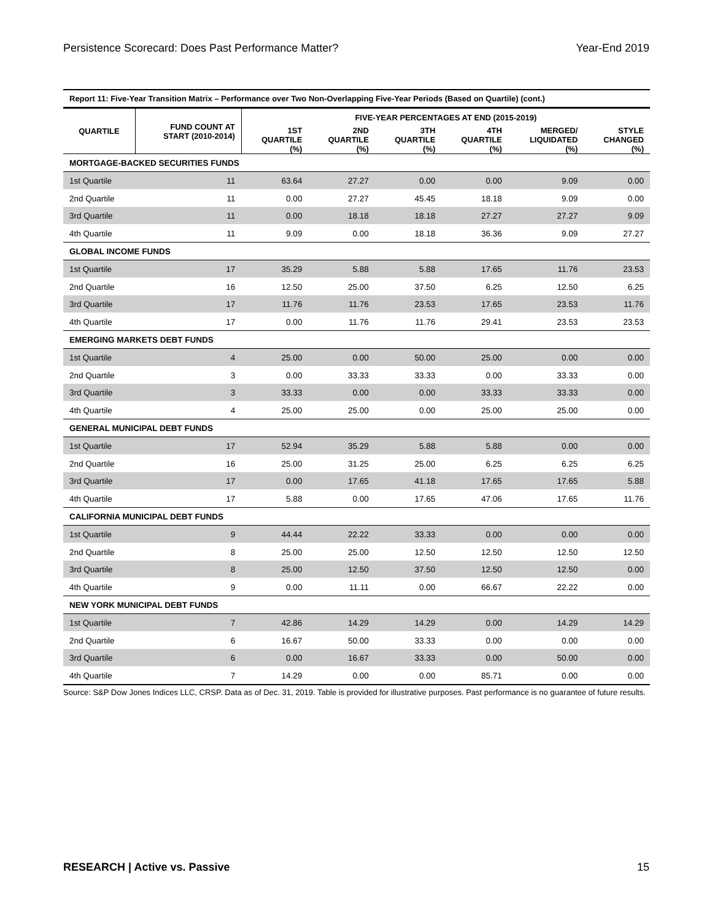Persistence Scorecard: Does Past Performance Matter? Year-End 2019
Report 11: Five-Year Transition Matrix – Performance over Two Non-Overlapping Five-Year Periods (Based on Quartile) (cont.)
| QUARTILE | FUND COUNT AT START (2010-2014) | FIVE-YEAR PERCENTAGES AT END (2015-2019) | | | | | |
| --- | --- | --- | --- | --- | --- | --- | --- |
| | | 1ST QUARTILE (%) | 2ND QUARTILE (%) | 3TH QUARTILE (%) | 4TH QUARTILE (%) | MERGED/ LIQUIDATED (%) | STYLE CHANGED (%) |
| MORTGAGE-BACKED SECURITIES FUNDS | | | | | | | |
| 1st Quartile | 11 | 63.64 | 27.27 | 0.00 | 0.00 | 9.09 | 0.00 |
| 2nd Quartile | 11 | 0.00 | 27.27 | 45.45 | 18.18 | 9.09 | 0.00 |
| 3rd Quartile | 11 | 0.00 | 18.18 | 18.18 | 27.27 | 27.27 | 9.09 |
| 4th Quartile | 11 | 9.09 | 0.00 | 18.18 | 36.36 | 9.09 | 27.27 |
| GLOBAL INCOME FUNDS | | | | | | | |
| 1st Quartile | 17 | 35.29 | 5.88 | 5.88 | 17.65 | 11.76 | 23.53 |
| 2nd Quartile | 16 | 12.50 | 25.00 | 37.50 | 6.25 | 12.50 | 6.25 |
| 3rd Quartile | 17 | 11.76 | 11.76 | 23.53 | 17.65 | 23.53 | 11.76 |
| 4th Quartile | 17 | 0.00 | 11.76 | 11.76 | 29.41 | 23.53 | 23.53 |
| EMERGING MARKETS DEBT FUNDS | | | | | | | |
| 1st Quartile | 4 | 25.00 | 0.00 | 50.00 | 25.00 | 0.00 | 0.00 |
| 2nd Quartile | 3 | 0.00 | 33.33 | 33.33 | 0.00 | 33.33 | 0.00 |
| 3rd Quartile | 3 | 33.33 | 0.00 | 0.00 | 33.33 | 33.33 | 0.00 |
| 4th Quartile | 4 | 25.00 | 25.00 | 0.00 | 25.00 | 25.00 | 0.00 |
| GENERAL MUNICIPAL DEBT FUNDS | | | | | | | |
| 1st Quartile | 17 | 52.94 | 35.29 | 5.88 | 5.88 | 0.00 | 0.00 |
| 2nd Quartile | 16 | 25.00 | 31.25 | 25.00 | 6.25 | 6.25 | 6.25 |
| 3rd Quartile | 17 | 0.00 | 17.65 | 41.18 | 17.65 | 17.65 | 5.88 |
| 4th Quartile | 17 | 5.88 | 0.00 | 17.65 | 47.06 | 17.65 | 11.76 |
| CALIFORNIA MUNICIPAL DEBT FUNDS | | | | | | | |
| 1st Quartile | 9 | 44.44 | 22.22 | 33.33 | 0.00 | 0.00 | 0.00 |
| 2nd Quartile | 8 | 25.00 | 25.00 | 12.50 | 12.50 | 12.50 | 12.50 |
| 3rd Quartile | 8 | 25.00 | 12.50 | 37.50 | 12.50 | 12.50 | 0.00 |
| 4th Quartile | 9 | 0.00 | 11.11 | 0.00 | 66.67 | 22.22 | 0.00 |
| NEW YORK MUNICIPAL DEBT FUNDS | | | | | | | |
| 1st Quartile | 7 | 42.86 | 14.29 | 14.29 | 0.00 | 14.29 | 14.29 |
| 2nd Quartile | 6 | 16.67 | 50.00 | 33.33 | 0.00 | 0.00 | 0.00 |
| 3rd Quartile | 6 | 0.00 | 16.67 | 33.33 | 0.00 | 50.00 | 0.00 |
| 4th Quartile | 7 | 14.29 | 0.00 | 0.00 | 85.71 | 0.00 | 0.00 |
Source: S&P Dow Jones Indices LLC, CRSP. Data as of Dec. 31, 2019. Table is provided for illustrative purposes. Past performance is no guarantee of future results.
RESEARCH | Active vs. Passive 15